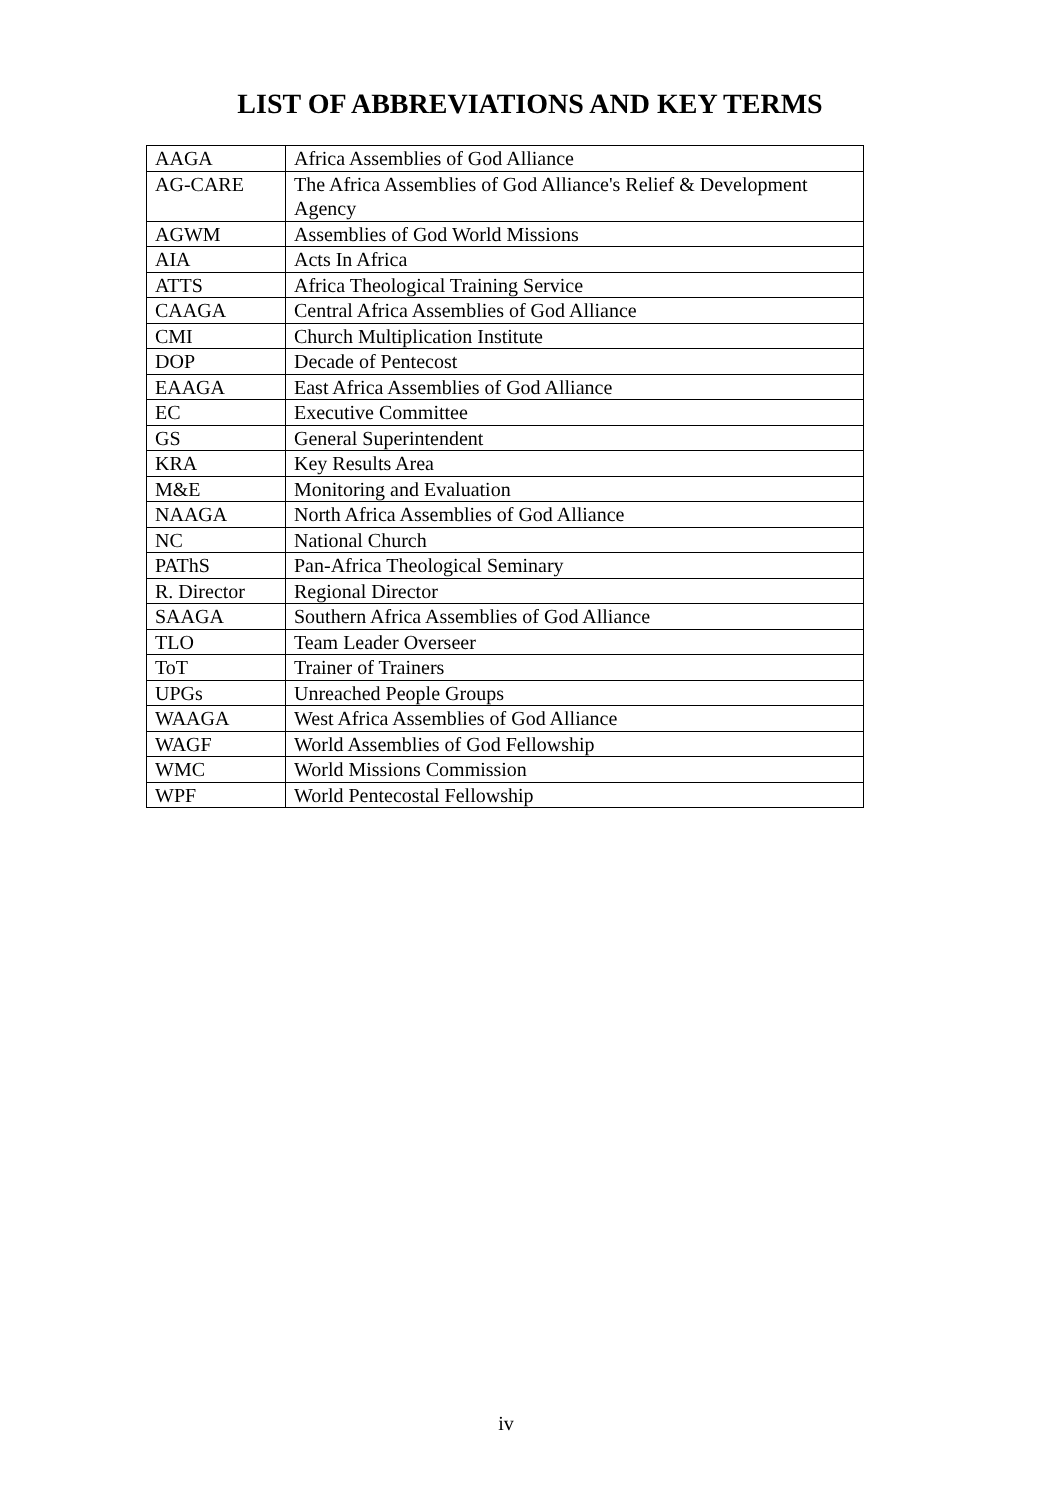LIST OF ABBREVIATIONS AND KEY TERMS
| AAGA | Africa Assemblies of God Alliance |
| AG-CARE | The Africa Assemblies of God Alliance's Relief & Development Agency |
| AGWM | Assemblies of God World Missions |
| AIA | Acts In Africa |
| ATTS | Africa Theological Training Service |
| CAAGA | Central Africa Assemblies of God Alliance |
| CMI | Church Multiplication Institute |
| DOP | Decade of Pentecost |
| EAAGA | East Africa Assemblies of God Alliance |
| EC | Executive Committee |
| GS | General Superintendent |
| KRA | Key Results Area |
| M&E | Monitoring and Evaluation |
| NAAGA | North Africa Assemblies of God Alliance |
| NC | National Church |
| PAThS | Pan-Africa Theological Seminary |
| R. Director | Regional Director |
| SAAGA | Southern Africa Assemblies of God Alliance |
| TLO | Team Leader Overseer |
| ToT | Trainer of Trainers |
| UPGs | Unreached People Groups |
| WAAGA | West Africa Assemblies of God Alliance |
| WAGF | World Assemblies of God Fellowship |
| WMC | World Missions Commission |
| WPF | World Pentecostal Fellowship |
iv